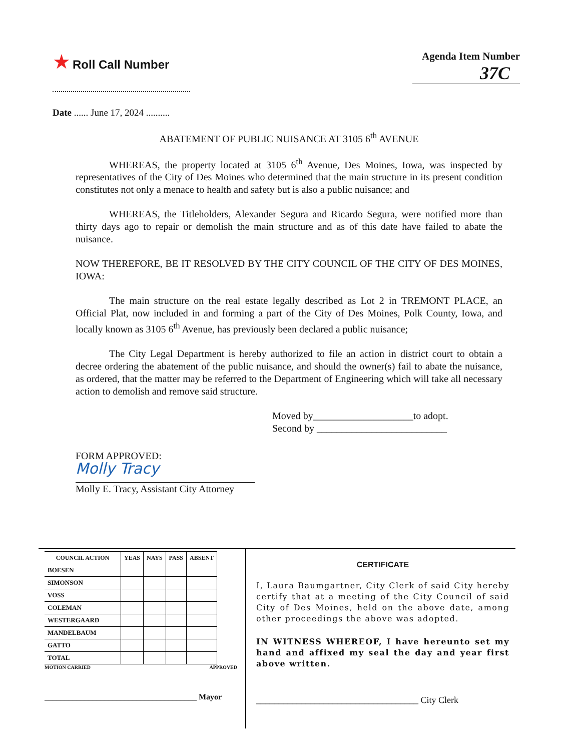★ Roll Call Number Agenda Item Number
37C
Date ...... June 17, 2024 ..........
ABATEMENT OF PUBLIC NUISANCE AT 3105 6<sup>th</sup> AVENUE
WHEREAS, the property located at 3105 6<sup>th</sup> Avenue, Des Moines, Iowa, was inspected by representatives of the City of Des Moines who determined that the main structure in its present condition constitutes not only a menace to health and safety but is also a public nuisance; and
WHEREAS, the Titleholders, Alexander Segura and Ricardo Segura, were notified more than thirty days ago to repair or demolish the main structure and as of this date have failed to abate the nuisance.
NOW THEREFORE, BE IT RESOLVED BY THE CITY COUNCIL OF THE CITY OF DES MOINES, IOWA:
The main structure on the real estate legally described as Lot 2 in TREMONT PLACE, an Official Plat, now included in and forming a part of the City of Des Moines, Polk County, Iowa, and locally known as 3105 6<sup>th</sup> Avenue, has previously been declared a public nuisance;
The City Legal Department is hereby authorized to file an action in district court to obtain a decree ordering the abatement of the public nuisance, and should the owner(s) fail to abate the nuisance, as ordered, that the matter may be referred to the Department of Engineering which will take all necessary action to demolish and remove said structure.
Moved by____________________to adopt.
Second by __________________________
FORM APPROVED:
Molly Tracy
Molly E. Tracy, Assistant City Attorney
| COUNCIL ACTION | YEAS | NAYS | PASS | ABSENT |
| --- | --- | --- | --- | --- |
| BOESEN | | | | |
| SIMONSON | | | | |
| VOSS | | | | |
| COLEMAN | | | | |
| WESTERGAARD | | | | |
| MANDELBAUM | | | | |
| GATTO | | | | |
| TOTAL | | | | |
MOTION CARRIED APPROVED
______________________________________ Mayor
CERTIFICATE
I, Laura Baumgartner, City Clerk of said City hereby certify that at a meeting of the City Council of said City of Des Moines, held on the above date, among other proceedings the above was adopted.
IN WITNESS WHEREOF, I have hereunto set my hand and affixed my seal the day and year first above written.
____________________________________ City Clerk